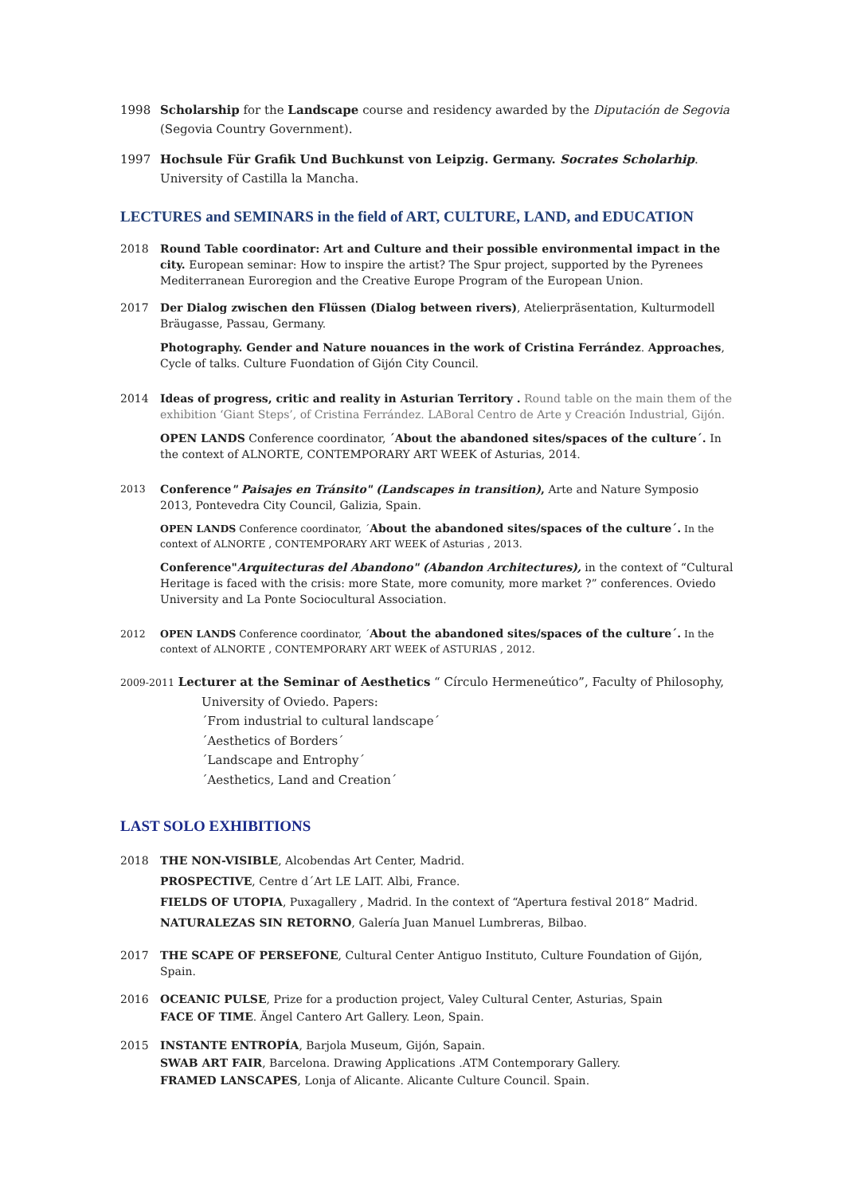1998 Scholarship for the Landscape course and residency awarded by the Diputación de Segovia (Segovia Country Government).
1997 Hochsule Für Grafik Und Buchkunst von Leipzig. Germany. Socrates Scholarhip. University of Castilla la Mancha.
LECTURES and SEMINARS in the field of ART, CULTURE, LAND, and EDUCATION
2018 Round Table coordinator: Art and Culture and their possible environmental impact in the city. European seminar: How to inspire the artist? The Spur project, supported by the Pyrenees Mediterranean Euroregion and the Creative Europe Program of the European Union.
2017 Der Dialog zwischen den Flüssen (Dialog between rivers), Atelierpräsentation, Kulturmodell Bräugasse, Passau, Germany.
Photography. Gender and Nature nouances in the work of Cristina Ferrández. Approaches, Cycle of talks. Culture Fuondation of Gijón City Council.
2014 Ideas of progress, critic and reality in Asturian Territory . Round table on the main them of the exhibition ‘Giant Steps’, of Cristina Ferrández. LABoral Centro de Arte y Creación Industrial, Gijón.
OPEN LANDS Conference coordinator, ´About the abandoned sites/spaces of the culture´. In the context of ALNORTE, CONTEMPORARY ART WEEK of Asturias, 2014.
2013
Conference" Paisajes en Tránsito" (Landscapes in transition), Arte and Nature Symposio 2013, Pontevedra City Council, Galizia, Spain.
OPEN LANDS Conference coordinator, ´About the abandoned sites/spaces of the culture´. In the context of ALNORTE , CONTEMPORARY ART WEEK of Asturias , 2013.
Conference"Arquitecturas del Abandono" (Abandon Architectures), in the context of “Cultural Heritage is faced with the crisis: more State, more comunity, more market ?” conferences. Oviedo University and La Ponte Sociocultural Association.
2012 OPEN LANDS Conference coordinator, ´About the abandoned sites/spaces of the culture´. In the context of ALNORTE , CONTEMPORARY ART WEEK of ASTURIAS , 2012.
2009-2011 Lecturer at the Seminar of Aesthetics “ Círculo Hermeneútico”, Faculty of Philosophy,
University of Oviedo. Papers:
´From industrial to cultural landscape´
´Aesthetics of Borders´
´Landscape and Entrophy´
´Aesthetics, Land and Creation´
LAST SOLO EXHIBITIONS
2018 THE NON-VISIBLE, Alcobendas Art Center, Madrid.
PROSPECTIVE, Centre d´Art LE LAIT. Albi, France.
FIELDS OF UTOPIA, Puxagallery , Madrid. In the context of “Apertura festival 2018“ Madrid.
NATURALEZAS SIN RETORNO, Galería Juan Manuel Lumbreras, Bilbao.
2017 THE SCAPE OF PERSEFONE, Cultural Center Antiguo Instituto, Culture Foundation of Gijón, Spain.
2016 OCEANIC PULSE, Prize for a production project, Valey Cultural Center, Asturias, Spain
FACE OF TIME. Ängel Cantero Art Gallery. Leon, Spain.
2015 INSTANTE ENTROPÍA, Barjola Museum, Gijón, Sapain.
SWAB ART FAIR, Barcelona. Drawing Applications .ATM Contemporary Gallery.
FRAMED LANSCAPES, Lonja of Alicante. Alicante Culture Council. Spain.